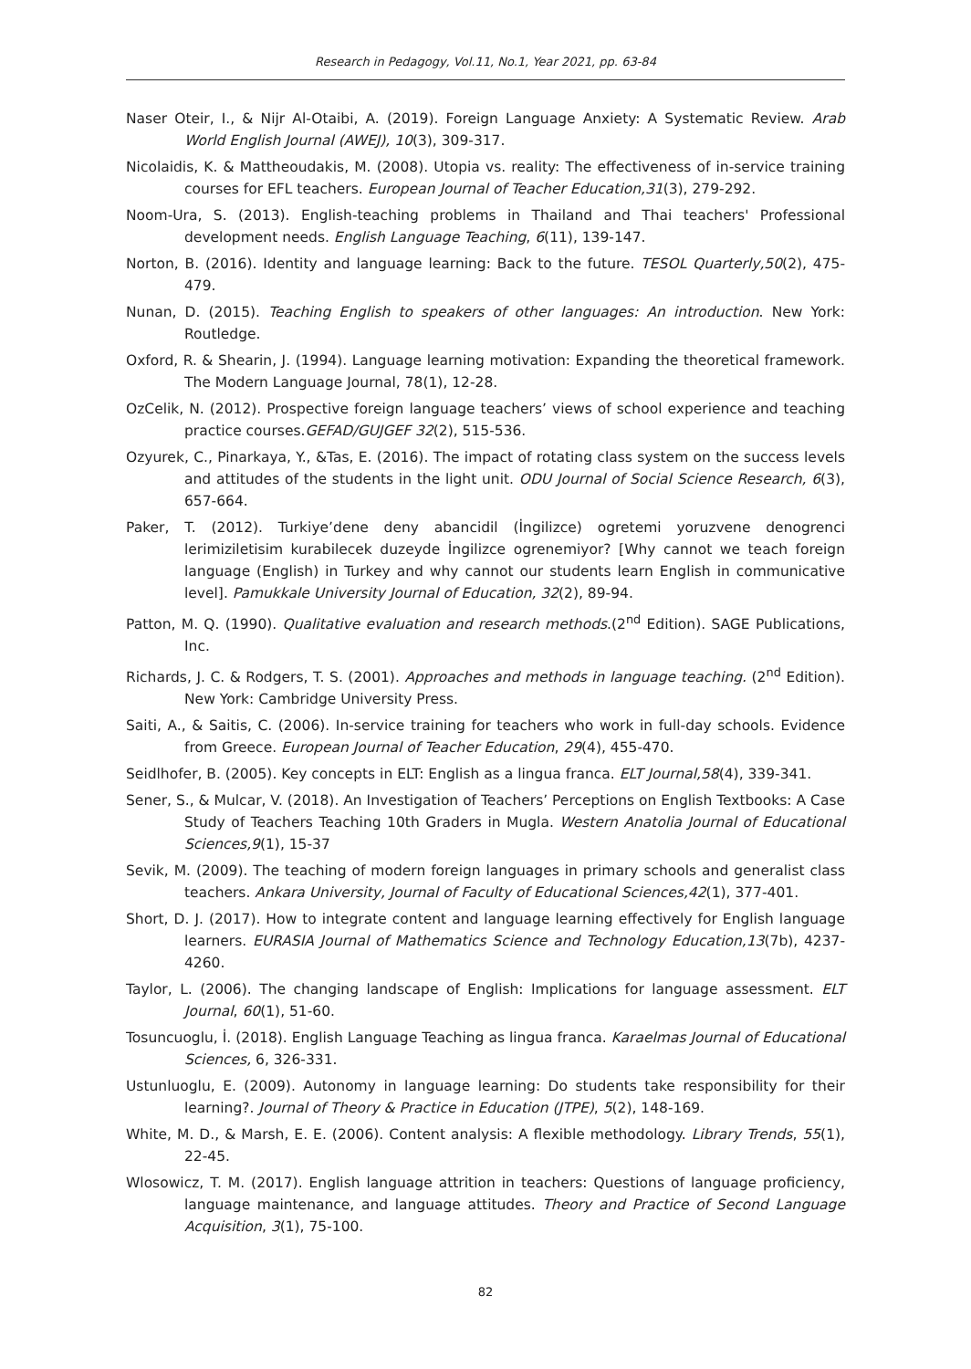Research in Pedagogy, Vol.11, No.1, Year 2021, pp. 63-84
Naser Oteir, I., & Nijr Al-Otaibi, A. (2019). Foreign Language Anxiety: A Systematic Review. Arab World English Journal (AWEJ), 10(3), 309-317.
Nicolaidis, K. & Mattheoudakis, M. (2008). Utopia vs. reality: The effectiveness of in-service training courses for EFL teachers. European Journal of Teacher Education,31(3), 279-292.
Noom-Ura, S. (2013). English-teaching problems in Thailand and Thai teachers' Professional development needs. English Language Teaching, 6(11), 139-147.
Norton, B. (2016). Identity and language learning: Back to the future. TESOL Quarterly,50(2), 475-479.
Nunan, D. (2015). Teaching English to speakers of other languages: An introduction. New York: Routledge.
Oxford, R. & Shearin, J. (1994). Language learning motivation: Expanding the theoretical framework. The Modern Language Journal, 78(1), 12-28.
OzCelik, N. (2012). Prospective foreign language teachers’ views of school experience and teaching practice courses.GEFAD/GUJGEF 32(2), 515-536.
Ozyurek, C., Pinarkaya, Y., &Tas, E. (2016). The impact of rotating class system on the success levels and attitudes of the students in the light unit. ODU Journal of Social Science Research, 6(3), 657-664.
Paker, T. (2012). Turkiye’dene deny abancidil (İngilizce) ogretemi yoruzvene denogrenci lerimiziletisim kurabilecek duzeyde İngilizce ogrenemiyor? [Why cannot we teach foreign language (English) in Turkey and why cannot our students learn English in communicative level]. Pamukkale University Journal of Education, 32(2), 89-94.
Patton, M. Q. (1990). Qualitative evaluation and research methods.(2<sup>nd</sup> Edition). SAGE Publications, Inc.
Richards, J. C. & Rodgers, T. S. (2001). Approaches and methods in language teaching. (2<sup>nd</sup> Edition). New York: Cambridge University Press.
Saiti, A., & Saitis, C. (2006). In-service training for teachers who work in full-day schools. Evidence from Greece. European Journal of Teacher Education, 29(4), 455-470.
Seidlhofer, B. (2005). Key concepts in ELT: English as a lingua franca. ELT Journal,58(4), 339-341.
Sener, S., & Mulcar, V. (2018). An Investigation of Teachers’ Perceptions on English Textbooks: A Case Study of Teachers Teaching 10th Graders in Mugla. Western Anatolia Journal of Educational Sciences,9(1), 15-37
Sevik, M. (2009). The teaching of modern foreign languages in primary schools and generalist class teachers. Ankara University, Journal of Faculty of Educational Sciences,42(1), 377-401.
Short, D. J. (2017). How to integrate content and language learning effectively for English language learners. EURASIA Journal of Mathematics Science and Technology Education,13(7b), 4237-4260.
Taylor, L. (2006). The changing landscape of English: Implications for language assessment. ELT Journal, 60(1), 51-60.
Tosuncuoglu, İ. (2018). English Language Teaching as lingua franca. Karaelmas Journal of Educational Sciences, 6, 326-331.
Ustunluoglu, E. (2009). Autonomy in language learning: Do students take responsibility for their learning?. Journal of Theory & Practice in Education (JTPE), 5(2), 148-169.
White, M. D., & Marsh, E. E. (2006). Content analysis: A flexible methodology. Library Trends, 55(1), 22-45.
Wlosowicz, T. M. (2017). English language attrition in teachers: Questions of language proficiency, language maintenance, and language attitudes. Theory and Practice of Second Language Acquisition, 3(1), 75-100.
82